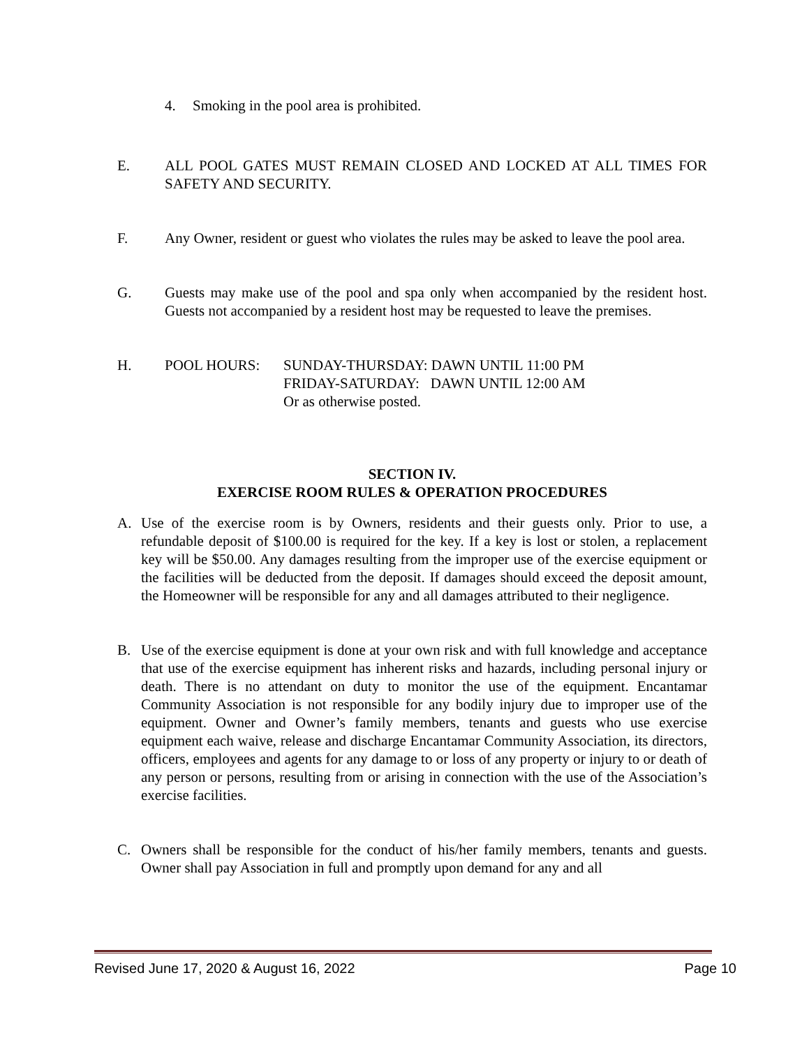4. Smoking in the pool area is prohibited.
E. ALL POOL GATES MUST REMAIN CLOSED AND LOCKED AT ALL TIMES FOR SAFETY AND SECURITY.
F. Any Owner, resident or guest who violates the rules may be asked to leave the pool area.
G. Guests may make use of the pool and spa only when accompanied by the resident host. Guests not accompanied by a resident host may be requested to leave the premises.
H.
| POOL HOURS: | SUNDAY-THURSDAY: DAWN UNTIL 11:00 PM FRIDAY-SATURDAY: DAWN UNTIL 12:00 AM Or as otherwise posted. |
SECTION IV.
EXERCISE ROOM RULES & OPERATION PROCEDURES
A. Use of the exercise room is by Owners, residents and their guests only. Prior to use, a refundable deposit of $100.00 is required for the key. If a key is lost or stolen, a replacement key will be $50.00. Any damages resulting from the improper use of the exercise equipment or the facilities will be deducted from the deposit. If damages should exceed the deposit amount, the Homeowner will be responsible for any and all damages attributed to their negligence.
B. Use of the exercise equipment is done at your own risk and with full knowledge and acceptance that use of the exercise equipment has inherent risks and hazards, including personal injury or death. There is no attendant on duty to monitor the use of the equipment. Encantamar Community Association is not responsible for any bodily injury due to improper use of the equipment. Owner and Owner’s family members, tenants and guests who use exercise equipment each waive, release and discharge Encantamar Community Association, its directors, officers, employees and agents for any damage to or loss of any property or injury to or death of any person or persons, resulting from or arising in connection with the use of the Association’s exercise facilities.
C. Owners shall be responsible for the conduct of his/her family members, tenants and guests. Owner shall pay Association in full and promptly upon demand for any and all
Revised June 17, 2020 & August 16, 2022 Page 10